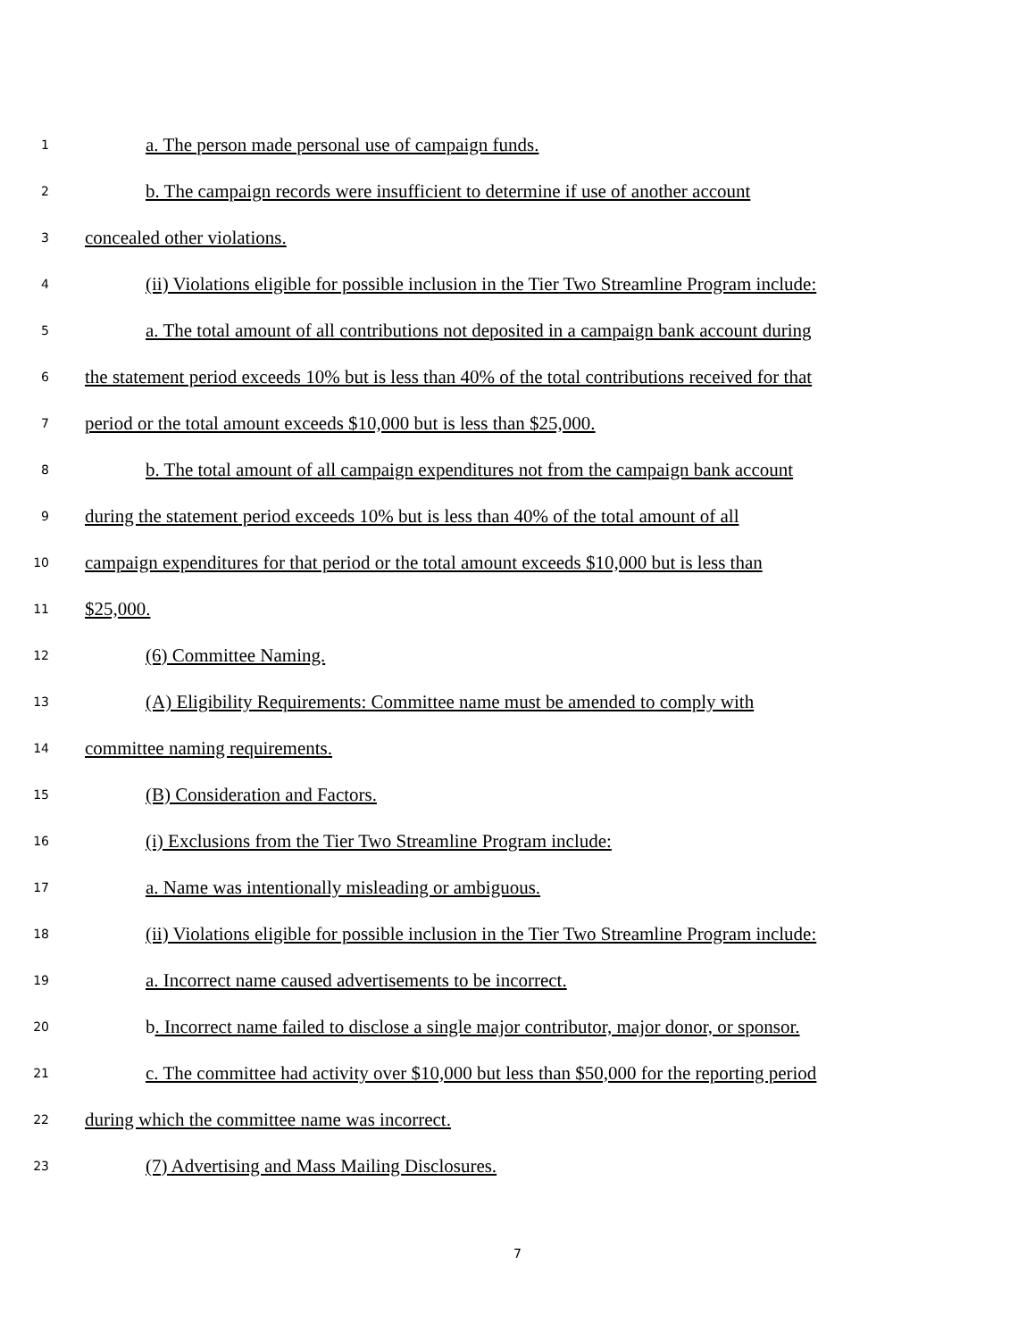1 a. The person made personal use of campaign funds.
2 b. The campaign records were insufficient to determine if use of another account
3 concealed other violations.
4 (ii) Violations eligible for possible inclusion in the Tier Two Streamline Program include:
5 a. The total amount of all contributions not deposited in a campaign bank account during
6 the statement period exceeds 10% but is less than 40% of the total contributions received for that
7 period or the total amount exceeds $10,000 but is less than $25,000.
8 b. The total amount of all campaign expenditures not from the campaign bank account
9 during the statement period exceeds 10% but is less than 40% of the total amount of all
10 campaign expenditures for that period or the total amount exceeds $10,000 but is less than
11 $25,000.
12 (6) Committee Naming.
13 (A) Eligibility Requirements: Committee name must be amended to comply with
14 committee naming requirements.
15 (B) Consideration and Factors.
16 (i) Exclusions from the Tier Two Streamline Program include:
17 a. Name was intentionally misleading or ambiguous.
18 (ii) Violations eligible for possible inclusion in the Tier Two Streamline Program include:
19 a. Incorrect name caused advertisements to be incorrect.
20 b. Incorrect name failed to disclose a single major contributor, major donor, or sponsor.
21 c. The committee had activity over $10,000 but less than $50,000 for the reporting period
22 during which the committee name was incorrect.
23 (7) Advertising and Mass Mailing Disclosures.
7